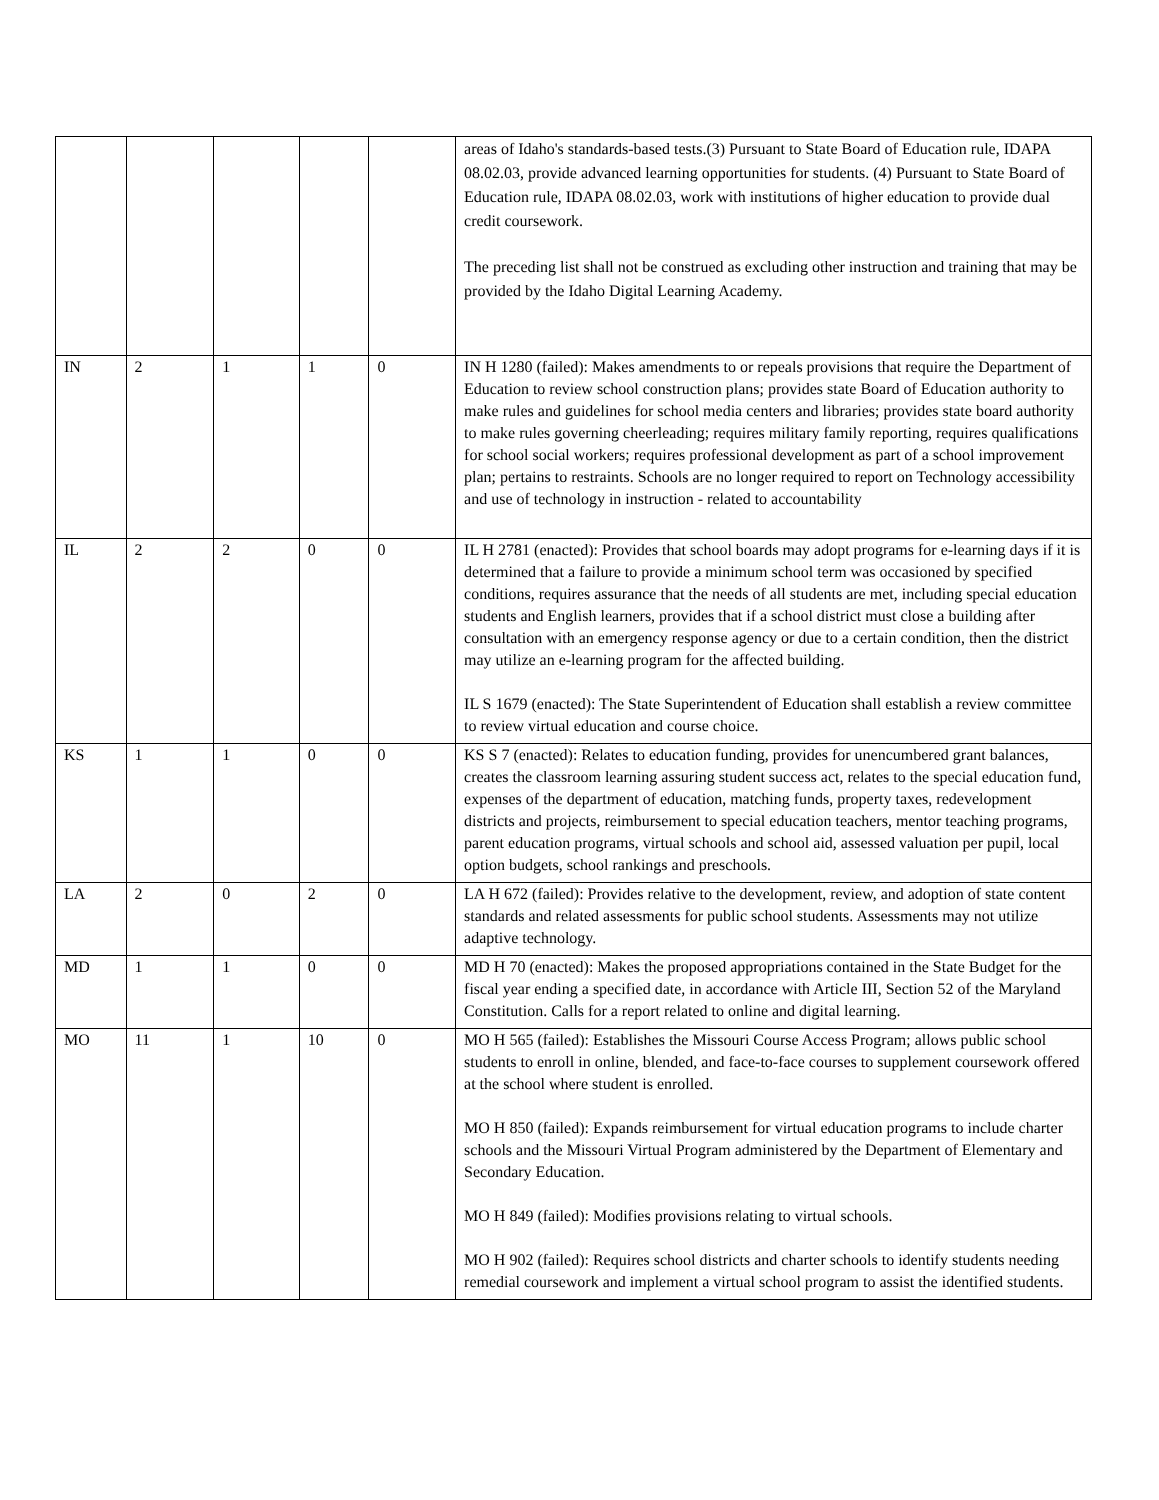| | | | | | areas of Idaho's standards-based tests.(3) Pursuant to State Board of Education rule, IDAPA 08.02.03, provide advanced learning opportunities for students. (4) Pursuant to State Board of Education rule, IDAPA 08.02.03, work with institutions of higher education to provide dual credit coursework. The preceding list shall not be construed as excluding other instruction and training that may be provided by the Idaho Digital Learning Academy. |
| IN | 2 | 1 | 1 | 0 | IN H 1280 (failed): Makes amendments to or repeals provisions that require the Department of Education to review school construction plans; provides state Board of Education authority to make rules and guidelines for school media centers and libraries; provides state board authority to make rules governing cheerleading; requires military family reporting, requires qualifications for school social workers; requires professional development as part of a school improvement plan; pertains to restraints. Schools are no longer required to report on Technology accessibility and use of technology in instruction - related to accountability |
| IL | 2 | 2 | 0 | 0 | IL H 2781 (enacted): Provides that school boards may adopt programs for e-learning days if it is determined that a failure to provide a minimum school term was occasioned by specified conditions, requires assurance that the needs of all students are met, including special education students and English learners, provides that if a school district must close a building after consultation with an emergency response agency or due to a certain condition, then the district may utilize an e-learning program for the affected building. IL S 1679 (enacted): The State Superintendent of Education shall establish a review committee to review virtual education and course choice. |
| KS | 1 | 1 | 0 | 0 | KS S 7 (enacted): Relates to education funding, provides for unencumbered grant balances, creates the classroom learning assuring student success act, relates to the special education fund, expenses of the department of education, matching funds, property taxes, redevelopment districts and projects, reimbursement to special education teachers, mentor teaching programs, parent education programs, virtual schools and school aid, assessed valuation per pupil, local option budgets, school rankings and preschools. |
| LA | 2 | 0 | 2 | 0 | LA H 672 (failed): Provides relative to the development, review, and adoption of state content standards and related assessments for public school students. Assessments may not utilize adaptive technology. |
| MD | 1 | 1 | 0 | 0 | MD H 70 (enacted): Makes the proposed appropriations contained in the State Budget for the fiscal year ending a specified date, in accordance with Article III, Section 52 of the Maryland Constitution. Calls for a report related to online and digital learning. |
| MO | 11 | 1 | 10 | 0 | MO H 565 (failed): Establishes the Missouri Course Access Program; allows public school students to enroll in online, blended, and face-to-face courses to supplement coursework offered at the school where student is enrolled. MO H 850 (failed): Expands reimbursement for virtual education programs to include charter schools and the Missouri Virtual Program administered by the Department of Elementary and Secondary Education. MO H 849 (failed): Modifies provisions relating to virtual schools. MO H 902 (failed): Requires school districts and charter schools to identify students needing remedial coursework and implement a virtual school program to assist the identified students. |